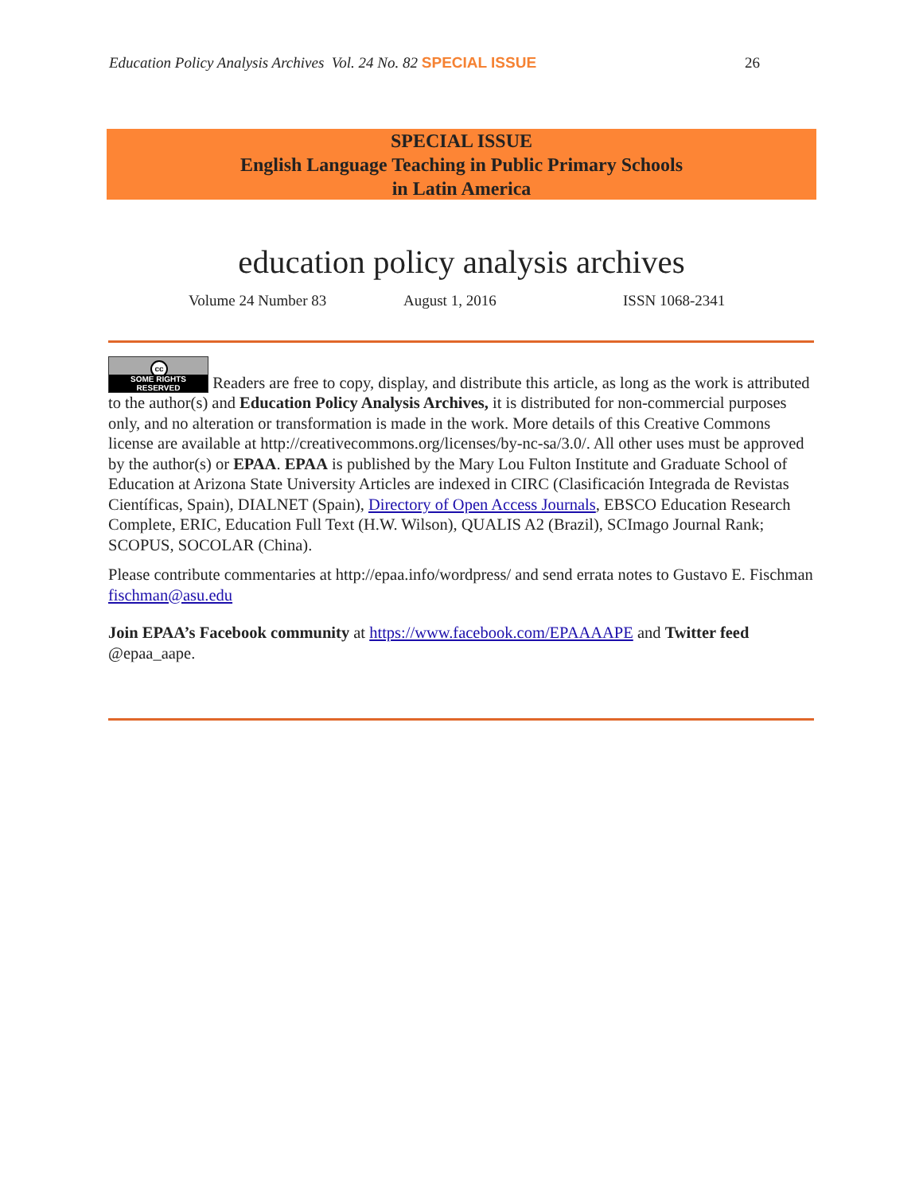Education Policy Analysis Archives Vol. 24 No. 82 SPECIAL ISSUE
26
SPECIAL ISSUE
English Language Teaching in Public Primary Schools
in Latin America
education policy analysis archives
Volume 24 Number 83 August 1, 2016 ISSN 1068-2341
cc SOME RIGHTS RESERVED Readers are free to copy, display, and distribute this article, as long as the work is attributed to the author(s) and Education Policy Analysis Archives, it is distributed for non-commercial purposes only, and no alteration or transformation is made in the work. More details of this Creative Commons license are available at http://creativecommons.org/licenses/by-nc-sa/3.0/. All other uses must be approved by the author(s) or EPAA. EPAA is published by the Mary Lou Fulton Institute and Graduate School of Education at Arizona State University Articles are indexed in CIRC (Clasificación Integrada de Revistas Científicas, Spain), DIALNET (Spain), Directory of Open Access Journals, EBSCO Education Research Complete, ERIC, Education Full Text (H.W. Wilson), QUALIS A2 (Brazil), SCImago Journal Rank; SCOPUS, SOCOLAR (China).
Please contribute commentaries at http://epaa.info/wordpress/ and send errata notes to Gustavo E. Fischman fischman@asu.edu
Join EPAA’s Facebook community at https://www.facebook.com/EPAAAAPE and Twitter feed @epaa_aape.